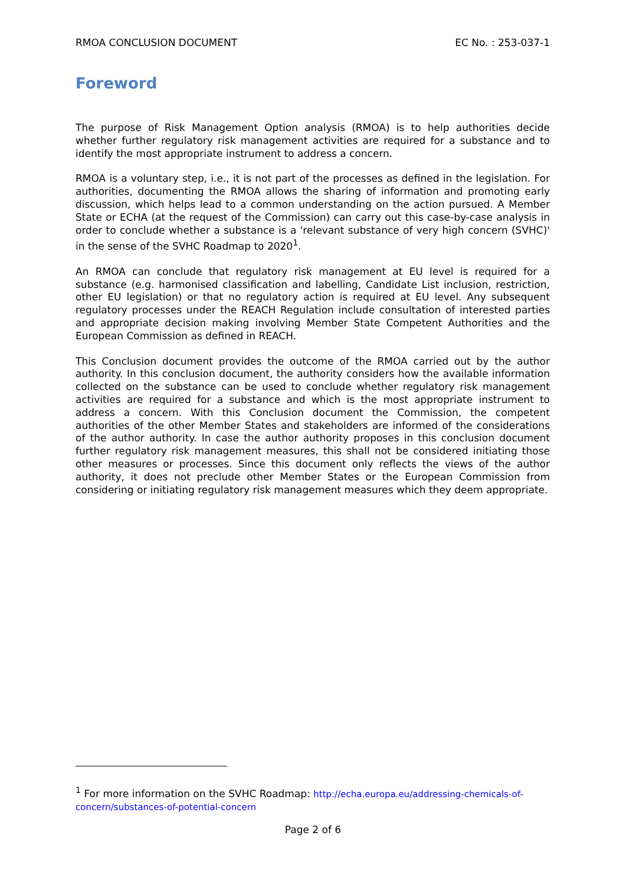RMOA CONCLUSION DOCUMENT EC No. : 253-037-1
Foreword
The purpose of Risk Management Option analysis (RMOA) is to help authorities decide whether further regulatory risk management activities are required for a substance and to identify the most appropriate instrument to address a concern.
RMOA is a voluntary step, i.e., it is not part of the processes as defined in the legislation. For authorities, documenting the RMOA allows the sharing of information and promoting early discussion, which helps lead to a common understanding on the action pursued. A Member State or ECHA (at the request of the Commission) can carry out this case-by-case analysis in order to conclude whether a substance is a 'relevant substance of very high concern (SVHC)' in the sense of the SVHC Roadmap to 2020<sup>1</sup>.
An RMOA can conclude that regulatory risk management at EU level is required for a substance (e.g. harmonised classification and labelling, Candidate List inclusion, restriction, other EU legislation) or that no regulatory action is required at EU level. Any subsequent regulatory processes under the REACH Regulation include consultation of interested parties and appropriate decision making involving Member State Competent Authorities and the European Commission as defined in REACH.
This Conclusion document provides the outcome of the RMOA carried out by the author authority. In this conclusion document, the authority considers how the available information collected on the substance can be used to conclude whether regulatory risk management activities are required for a substance and which is the most appropriate instrument to address a concern. With this Conclusion document the Commission, the competent authorities of the other Member States and stakeholders are informed of the considerations of the author authority. In case the author authority proposes in this conclusion document further regulatory risk management measures, this shall not be considered initiating those other measures or processes. Since this document only reflects the views of the author authority, it does not preclude other Member States or the European Commission from considering or initiating regulatory risk management measures which they deem appropriate.
<sup>1</sup> For more information on the SVHC Roadmap: http://echa.europa.eu/addressing-chemicals-of-concern/substances-of-potential-concern
Page 2 of 6